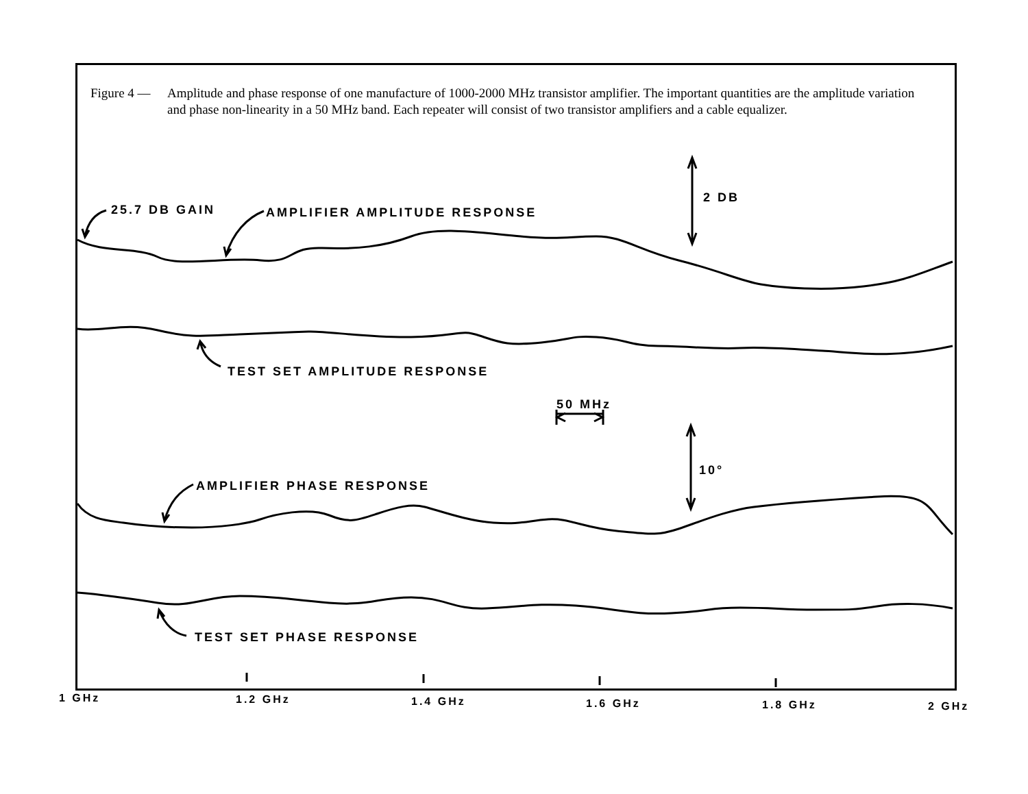Figure 4 —
Amplitude and phase response of one manufacture of 1000-2000 MHz transistor amplifier. The important quantities are the amplitude variation and phase non-linearity in a 50 MHz band. Each repeater will consist of two transistor amplifiers and a cable equalizer.
25.7 DB GAIN AMPLIFIER AMPLITUDE RESPONSE
2 DB
TEST SET AMPLITUDE RESPONSE
50 MHz
10°
AMPLIFIER PHASE RESPONSE
TEST SET PHASE RESPONSE
1 GHz 1.2 GHz 1.4 GHz 1.6 GHz 1.8 GHz 2 GHz